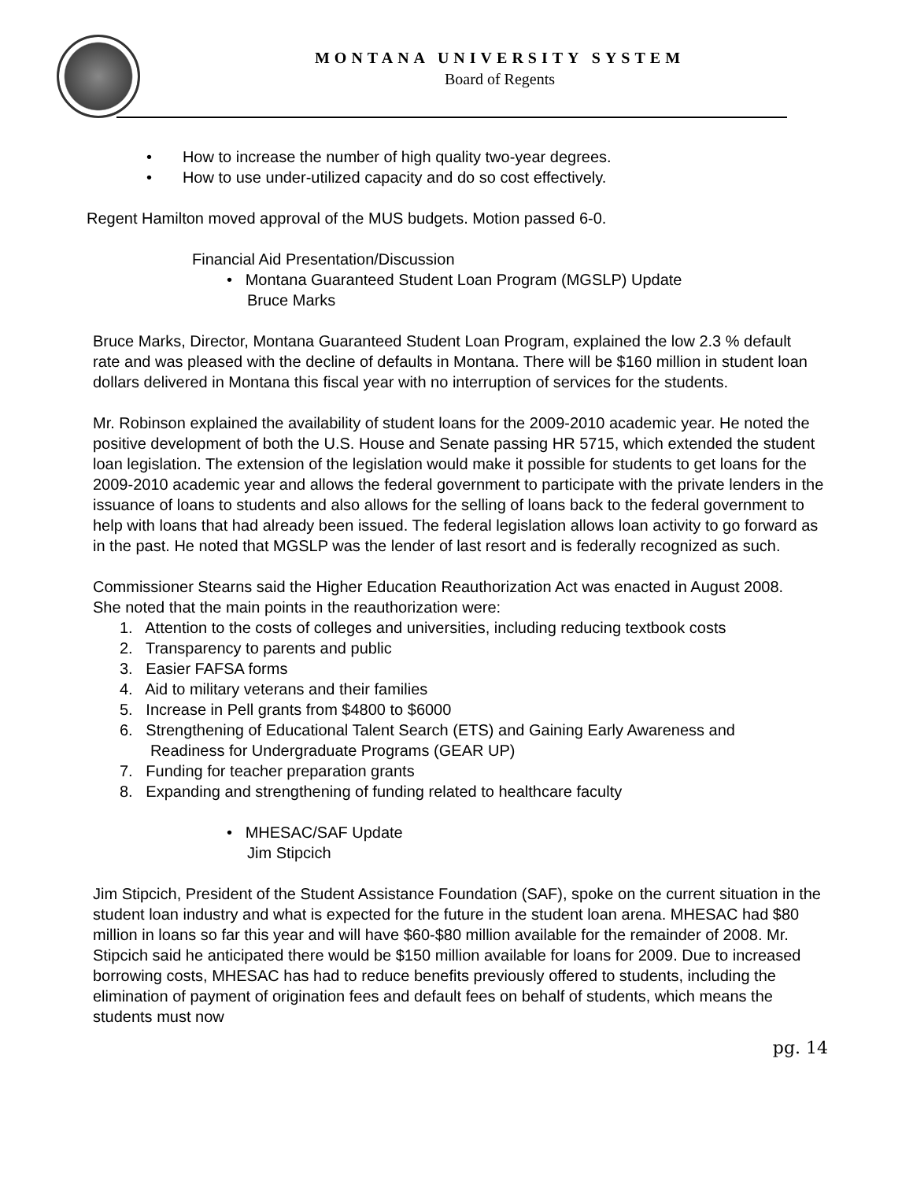MONTANA UNIVERSITY SYSTEM
Board of Regents
• How to increase the number of high quality two-year degrees.
• How to use under-utilized capacity and do so cost effectively.
Regent Hamilton moved approval of the MUS budgets. Motion passed 6-0.
Financial Aid Presentation/Discussion
• Montana Guaranteed Student Loan Program (MGSLP) Update
Bruce Marks
Bruce Marks, Director, Montana Guaranteed Student Loan Program, explained the low 2.3 % default rate and was pleased with the decline of defaults in Montana. There will be $160 million in student loan dollars delivered in Montana this fiscal year with no interruption of services for the students.
Mr. Robinson explained the availability of student loans for the 2009-2010 academic year. He noted the positive development of both the U.S. House and Senate passing HR 5715, which extended the student loan legislation. The extension of the legislation would make it possible for students to get loans for the 2009-2010 academic year and allows the federal government to participate with the private lenders in the issuance of loans to students and also allows for the selling of loans back to the federal government to help with loans that had already been issued. The federal legislation allows loan activity to go forward as in the past. He noted that MGSLP was the lender of last resort and is federally recognized as such.
Commissioner Stearns said the Higher Education Reauthorization Act was enacted in August 2008. She noted that the main points in the reauthorization were:
1. Attention to the costs of colleges and universities, including reducing textbook costs
2. Transparency to parents and public
3. Easier FAFSA forms
4. Aid to military veterans and their families
5. Increase in Pell grants from $4800 to $6000
6. Strengthening of Educational Talent Search (ETS) and Gaining Early Awareness and
Readiness for Undergraduate Programs (GEAR UP)
7. Funding for teacher preparation grants
8. Expanding and strengthening of funding related to healthcare faculty
• MHESAC/SAF Update
Jim Stipcich
Jim Stipcich, President of the Student Assistance Foundation (SAF), spoke on the current situation in the student loan industry and what is expected for the future in the student loan arena. MHESAC had $80 million in loans so far this year and will have $60-$80 million available for the remainder of 2008. Mr. Stipcich said he anticipated there would be $150 million available for loans for 2009. Due to increased borrowing costs, MHESAC has had to reduce benefits previously offered to students, including the elimination of payment of origination fees and default fees on behalf of students, which means the students must now
pg. 14